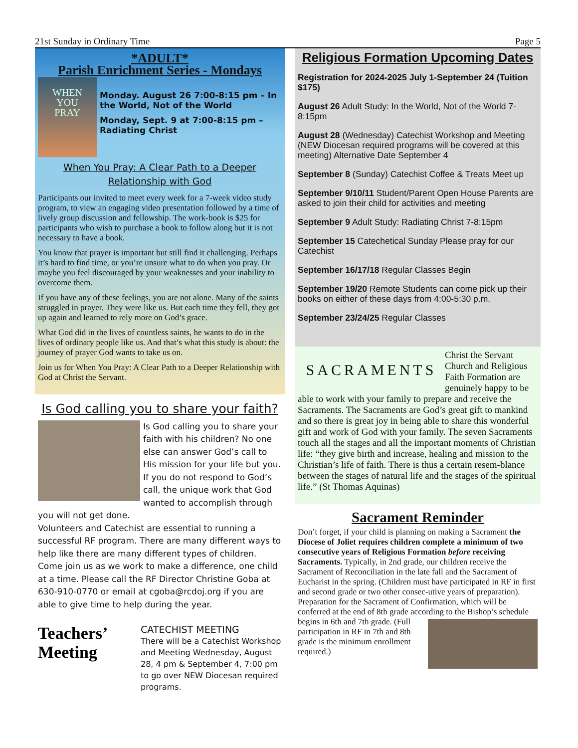21st Sunday in Ordinary Time Page 5
*ADULT*
Parish Enrichment Series - Mondays
WHEN
YOU
PRAY
Monday. August 26 7:00-8:15 pm – In the World, Not of the World
Monday, Sept. 9 at 7:00-8:15 pm – Radiating Christ
When You Pray: A Clear Path to a Deeper Relationship with God
Participants our invited to meet every week for a 7-week video study program, to view an engaging video presentation followed by a time of lively group discussion and fellowship. The work-book is $25 for participants who wish to purchase a book to follow along but it is not necessary to have a book.
You know that prayer is important but still find it challenging. Perhaps it’s hard to find time, or you’re unsure what to do when you pray. Or maybe you feel discouraged by your weaknesses and your inability to overcome them.
If you have any of these feelings, you are not alone. Many of the saints struggled in prayer. They were like us. But each time they fell, they got up again and learned to rely more on God’s grace.
What God did in the lives of countless saints, he wants to do in the lives of ordinary people like us. And that’s what this study is about: the journey of prayer God wants to take us on.
Join us for When You Pray: A Clear Path to a Deeper Relationship with God at Christ the Servant.
Is God calling you to share your faith?
Is God calling you to share your faith with his children? No one else can answer God’s call to His mission for your life but you. If you do not respond to God’s call, the unique work that God wanted to accomplish through you will not get done.
Volunteers and Catechist are essential to running a successful RF program. There are many different ways to help like there are many different types of children. Come join us as we work to make a difference, one child at a time. Please call the RF Director Christine Goba at 630-910-0770 or email at cgoba@rcdoj.org if you are able to give time to help during the year.
Teachers’ Meeting
CATECHIST MEETING
There will be a Catechist Workshop and Meeting Wednesday, August 28, 4 pm & September 4, 7:00 pm to go over NEW Diocesan required programs.
Religious Formation Upcoming Dates
Registration for 2024-2025 July 1-September 24 (Tuition $175)
August 26 Adult Study: In the World, Not of the World 7-8:15pm
August 28 (Wednesday) Catechist Workshop and Meeting (NEW Diocesan required programs will be covered at this meeting) Alternative Date September 4
September 8 (Sunday) Catechist Coffee & Treats Meet up
September 9/10/11 Student/Parent Open House Parents are asked to join their child for activities and meeting
September 9 Adult Study: Radiating Christ 7-8:15pm
September 15 Catechetical Sunday Please pray for our Catechist
September 16/17/18 Regular Classes Begin
September 19/20 Remote Students can come pick up their books on either of these days from 4:00-5:30 p.m.
September 23/24/25 Regular Classes
SACRAMENTS
Christ the Servant Church and Religious Faith Formation are genuinely happy to be able to work with your family to prepare and receive the Sacraments. The Sacraments are God’s great gift to mankind and so there is great joy in being able to share this wonderful gift and work of God with your family. The seven Sacraments touch all the stages and all the important moments of Christian life: “they give birth and increase, healing and mission to the Christian’s life of faith. There is thus a certain resem-blance between the stages of natural life and the stages of the spiritual life.” (St Thomas Aquinas)
Sacrament Reminder
Don’t forget, if your child is planning on making a Sacrament the Diocese of Joliet requires children complete a minimum of two consecutive years of Religious Formation before receiving Sacraments. Typically, in 2nd grade, our children receive the Sacrament of Reconciliation in the late fall and the Sacrament of Eucharist in the spring. (Children must have participated in RF in first and second grade or two other consec-utive years of preparation). Preparation for the Sacrament of Confirmation, which will be conferred at the end of 8th grade according to the Bishop’s schedule begins in 6th and 7th grade.
(Full participation in RF in 7th and 8th grade is the minimum enrollment required.)